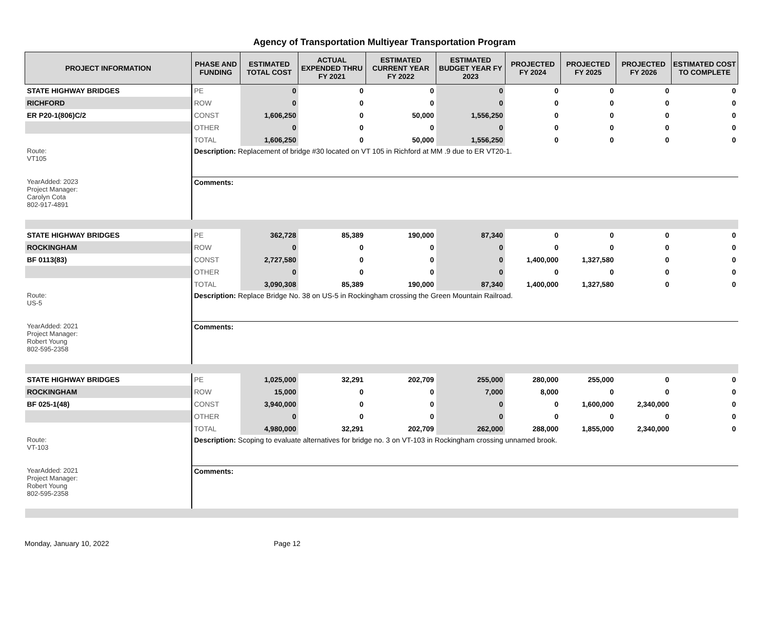Agency of Transportation Multiyear Transportation Program
| PROJECT INFORMATION | PHASE AND FUNDING | ESTIMATED TOTAL COST | ACTUAL EXPENDED THRU FY 2021 | ESTIMATED CURRENT YEAR FY 2022 | ESTIMATED BUDGET YEAR FY 2023 | PROJECTED FY 2024 | PROJECTED FY 2025 | PROJECTED FY 2026 | ESTIMATED COST TO COMPLETE |
| --- | --- | --- | --- | --- | --- | --- | --- | --- | --- |
| STATE HIGHWAY BRIDGES | PE | 0 | 0 | 0 | 0 | 0 | 0 | 0 | 0 |
| RICHFORD | ROW | 0 | 0 | 0 | 0 | 0 | 0 | 0 | 0 |
| ER P20-1(806)C/2 | CONST | 1,606,250 | 0 | 50,000 | 1,556,250 | 0 | 0 | 0 | 0 |
| | OTHER | 0 | 0 | 0 | 0 | 0 | 0 | 0 | 0 |
| | TOTAL | 1,606,250 | 0 | 50,000 | 1,556,250 | 0 | 0 | 0 | 0 |
| Route: VT105 | Description: Replacement of bridge #30 located on VT 105 in Richford at MM .9 due to ER VT20-1. | | | | | | | | |
| YearAdded: 2023 Project Manager: Carolyn Cota 802-917-4891 | Comments: | | | | | | | | |
| STATE HIGHWAY BRIDGES | PE | 362,728 | 85,389 | 190,000 | 87,340 | 0 | 0 | 0 | 0 |
| ROCKINGHAM | ROW | 0 | 0 | 0 | 0 | 0 | 0 | 0 | 0 |
| BF 0113(83) | CONST | 2,727,580 | 0 | 0 | 0 | 1,400,000 | 1,327,580 | 0 | 0 |
| | OTHER | 0 | 0 | 0 | 0 | 0 | 0 | 0 | 0 |
| | TOTAL | 3,090,308 | 85,389 | 190,000 | 87,340 | 1,400,000 | 1,327,580 | 0 | 0 |
| Route: US-5 | Description: Replace Bridge No. 38 on US-5 in Rockingham crossing the Green Mountain Railroad. | | | | | | | | |
| YearAdded: 2021 Project Manager: Robert Young 802-595-2358 | Comments: | | | | | | | | |
| STATE HIGHWAY BRIDGES | PE | 1,025,000 | 32,291 | 202,709 | 255,000 | 280,000 | 255,000 | 0 | 0 |
| ROCKINGHAM | ROW | 15,000 | 0 | 0 | 7,000 | 8,000 | 0 | 0 | 0 |
| BF 025-1(48) | CONST | 3,940,000 | 0 | 0 | 0 | 0 | 1,600,000 | 2,340,000 | 0 |
| | OTHER | 0 | 0 | 0 | 0 | 0 | 0 | 0 | 0 |
| | TOTAL | 4,980,000 | 32,291 | 202,709 | 262,000 | 288,000 | 1,855,000 | 2,340,000 | 0 |
| Route: VT-103 | Description: Scoping to evaluate alternatives for bridge no. 3 on VT-103 in Rockingham crossing unnamed brook. | | | | | | | | |
| YearAdded: 2021 Project Manager: Robert Young 802-595-2358 | Comments: | | | | | | | | |
Monday, January 10, 2022 Page 12